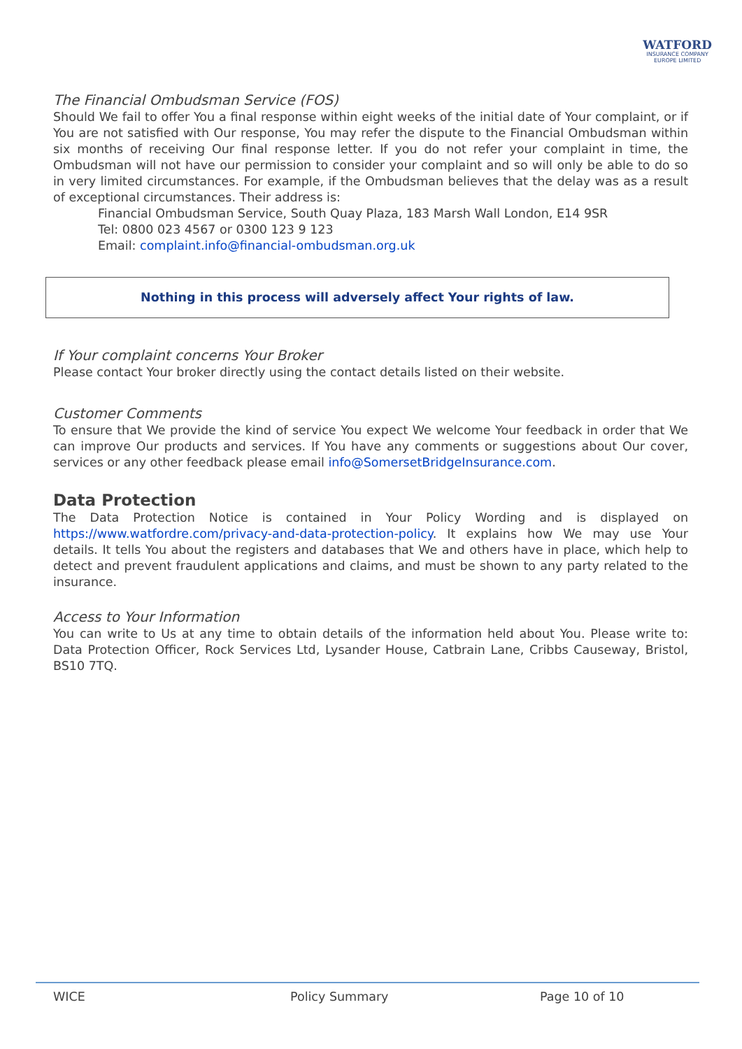WATFORD
INSURANCE COMPANY
EUROPE LIMITED
The Financial Ombudsman Service (FOS)
Should We fail to offer You a final response within eight weeks of the initial date of Your complaint, or if You are not satisfied with Our response, You may refer the dispute to the Financial Ombudsman within six months of receiving Our final response letter. If you do not refer your complaint in time, the Ombudsman will not have our permission to consider your complaint and so will only be able to do so in very limited circumstances. For example, if the Ombudsman believes that the delay was as a result of exceptional circumstances. Their address is:
Financial Ombudsman Service, South Quay Plaza, 183 Marsh Wall London, E14 9SR
Tel: 0800 023 4567 or 0300 123 9 123
Email: complaint.info@financial-ombudsman.org.uk
Nothing in this process will adversely affect Your rights of law.
If Your complaint concerns Your Broker
Please contact Your broker directly using the contact details listed on their website.
Customer Comments
To ensure that We provide the kind of service You expect We welcome Your feedback in order that We can improve Our products and services. If You have any comments or suggestions about Our cover, services or any other feedback please email info@SomersetBridgeInsurance.com.
Data Protection
The Data Protection Notice is contained in Your Policy Wording and is displayed on https://www.watfordre.com/privacy-and-data-protection-policy. It explains how We may use Your details. It tells You about the registers and databases that We and others have in place, which help to detect and prevent fraudulent applications and claims, and must be shown to any party related to the insurance.
Access to Your Information
You can write to Us at any time to obtain details of the information held about You. Please write to: Data Protection Officer, Rock Services Ltd, Lysander House, Catbrain Lane, Cribbs Causeway, Bristol, BS10 7TQ.
WICE Policy Summary Page 10 of 10